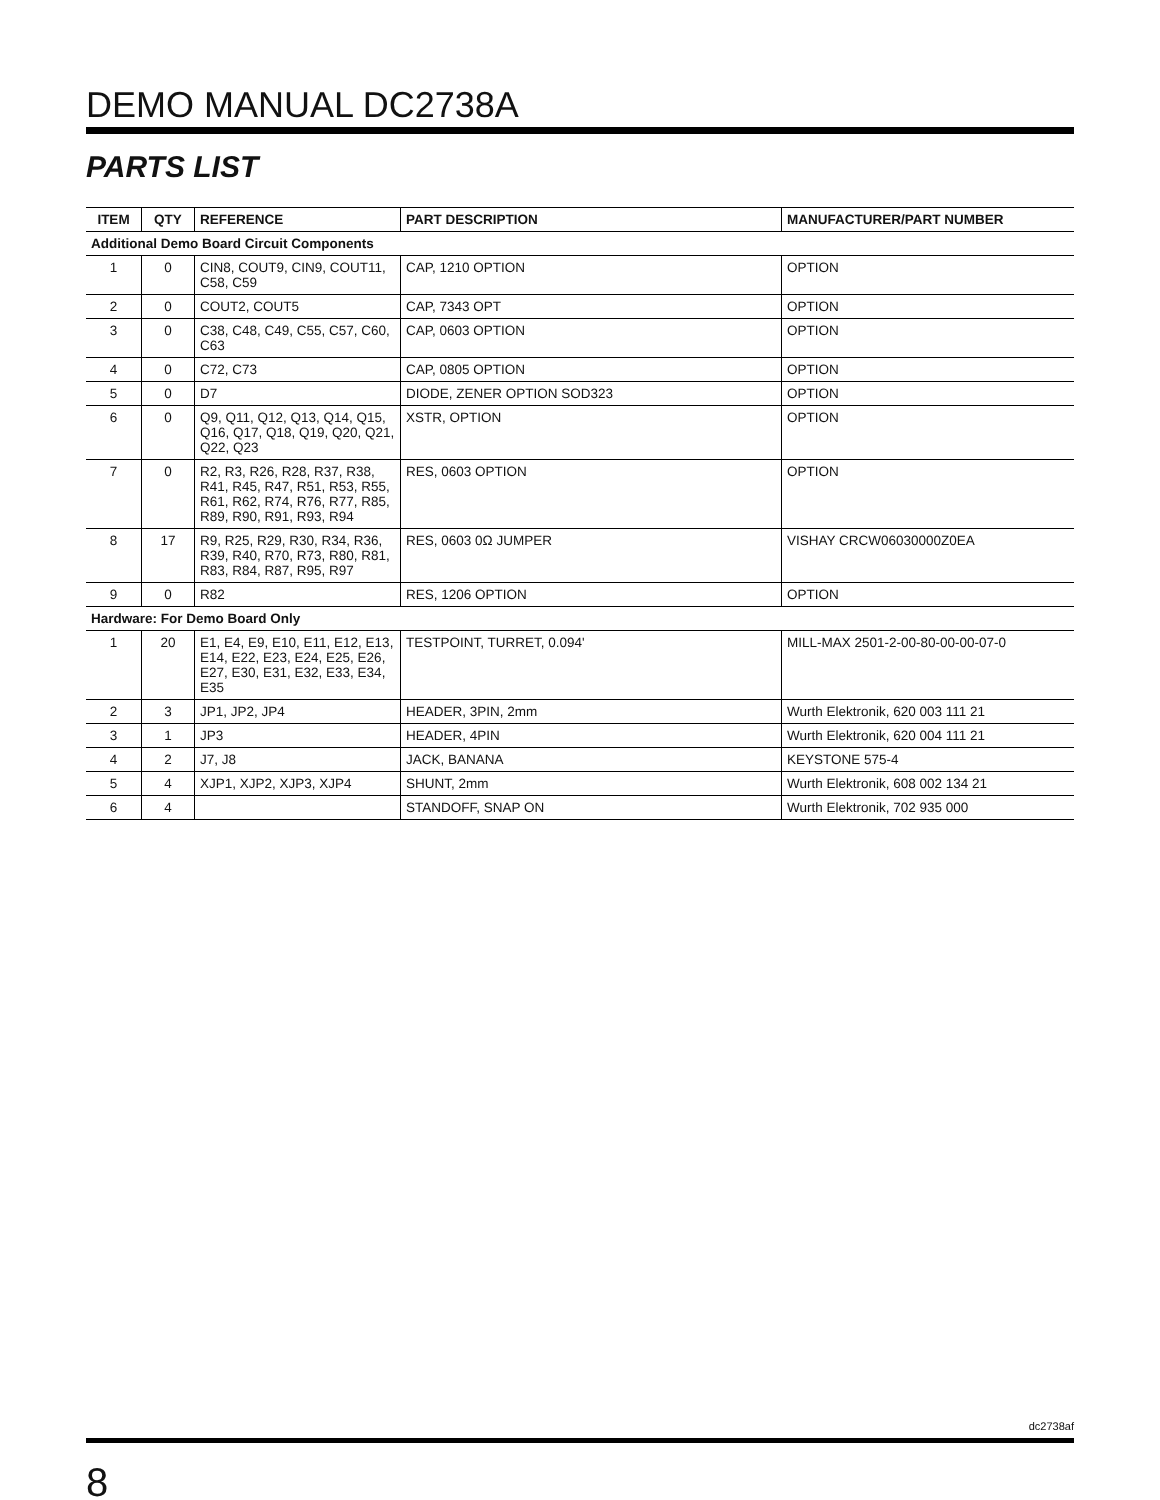DEMO MANUAL DC2738A
PARTS LIST
| ITEM | QTY | REFERENCE | PART DESCRIPTION | MANUFACTURER/PART NUMBER |
| --- | --- | --- | --- | --- |
| Additional Demo Board Circuit Components | | | | |
| 1 | 0 | CIN8, COUT9, CIN9, COUT11, C58, C59 | CAP, 1210 OPTION | OPTION |
| 2 | 0 | COUT2, COUT5 | CAP, 7343 OPT | OPTION |
| 3 | 0 | C38, C48, C49, C55, C57, C60, C63 | CAP, 0603 OPTION | OPTION |
| 4 | 0 | C72, C73 | CAP, 0805 OPTION | OPTION |
| 5 | 0 | D7 | DIODE, ZENER OPTION SOD323 | OPTION |
| 6 | 0 | Q9, Q11, Q12, Q13, Q14, Q15, Q16, Q17, Q18, Q19, Q20, Q21, Q22, Q23 | XSTR, OPTION | OPTION |
| 7 | 0 | R2, R3, R26, R28, R37, R38, R41, R45, R47, R51, R53, R55, R61, R62, R74, R76, R77, R85, R89, R90, R91, R93, R94 | RES, 0603 OPTION | OPTION |
| 8 | 17 | R9, R25, R29, R30, R34, R36, R39, R40, R70, R73, R80, R81, R83, R84, R87, R95, R97 | RES, 0603 0Ω JUMPER | VISHAY CRCW06030000Z0EA |
| 9 | 0 | R82 | RES, 1206 OPTION | OPTION |
| Hardware: For Demo Board Only | | | | |
| 1 | 20 | E1, E4, E9, E10, E11, E12, E13, E14, E22, E23, E24, E25, E26, E27, E30, E31, E32, E33, E34, E35 | TESTPOINT, TURRET, 0.094' | MILL-MAX 2501-2-00-80-00-00-07-0 |
| 2 | 3 | JP1, JP2, JP4 | HEADER, 3PIN, 2mm | Wurth Elektronik, 620 003 111 21 |
| 3 | 1 | JP3 | HEADER, 4PIN | Wurth Elektronik, 620 004 111 21 |
| 4 | 2 | J7, J8 | JACK, BANANA | KEYSTONE 575-4 |
| 5 | 4 | XJP1, XJP2, XJP3, XJP4 | SHUNT, 2mm | Wurth Elektronik, 608 002 134 21 |
| 6 | 4 | | STANDOFF, SNAP ON | Wurth Elektronik, 702 935 000 |
dc2738af
8